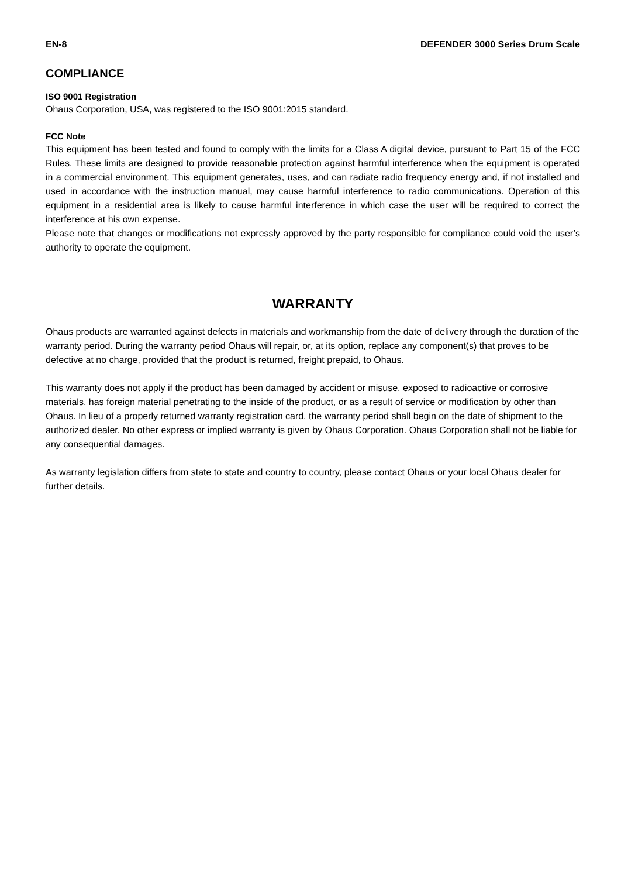EN-8 DEFENDER 3000 Series Drum Scale
COMPLIANCE
ISO 9001 Registration
Ohaus Corporation, USA, was registered to the ISO 9001:2015 standard.
FCC Note
This equipment has been tested and found to comply with the limits for a Class A digital device, pursuant to Part 15 of the FCC Rules. These limits are designed to provide reasonable protection against harmful interference when the equipment is operated in a commercial environment. This equipment generates, uses, and can radiate radio frequency energy and, if not installed and used in accordance with the instruction manual, may cause harmful interference to radio communications. Operation of this equipment in a residential area is likely to cause harmful interference in which case the user will be required to correct the interference at his own expense.
Please note that changes or modifications not expressly approved by the party responsible for compliance could void the user’s authority to operate the equipment.
WARRANTY
Ohaus products are warranted against defects in materials and workmanship from the date of delivery through the duration of the warranty period. During the warranty period Ohaus will repair, or, at its option, replace any component(s) that proves to be defective at no charge, provided that the product is returned, freight prepaid, to Ohaus.
This warranty does not apply if the product has been damaged by accident or misuse, exposed to radioactive or corrosive materials, has foreign material penetrating to the inside of the product, or as a result of service or modification by other than Ohaus. In lieu of a properly returned warranty registration card, the warranty period shall begin on the date of shipment to the authorized dealer. No other express or implied warranty is given by Ohaus Corporation. Ohaus Corporation shall not be liable for any consequential damages.
As warranty legislation differs from state to state and country to country, please contact Ohaus or your local Ohaus dealer for further details.